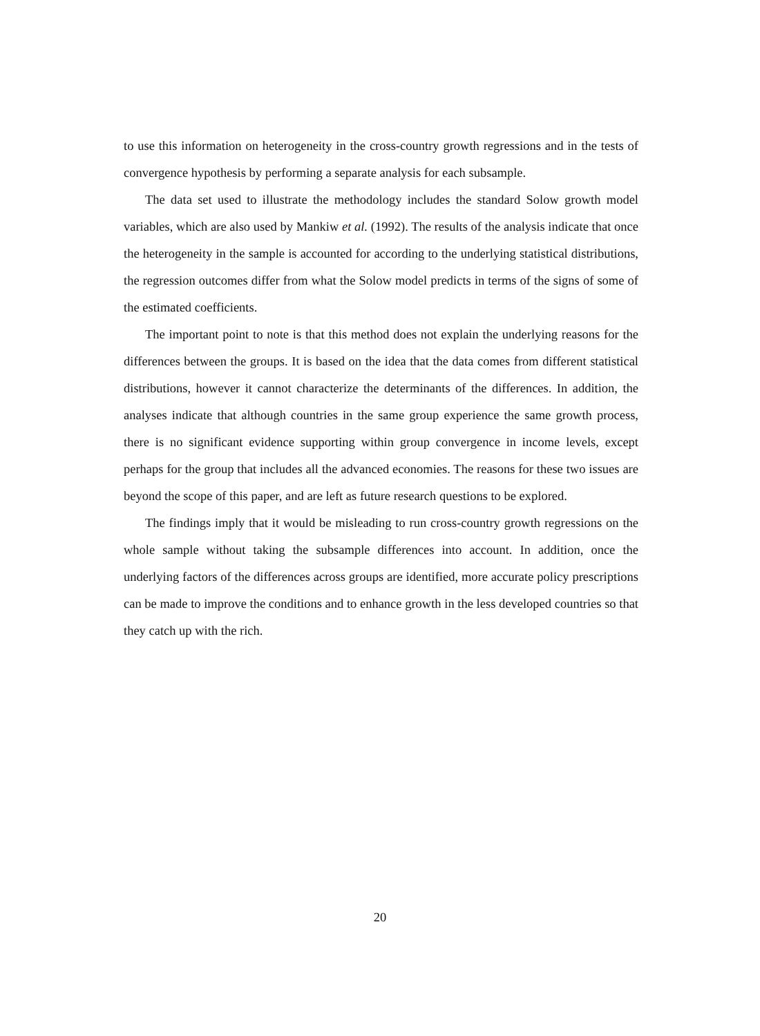to use this information on heterogeneity in the cross-country growth regressions and in the tests of convergence hypothesis by performing a separate analysis for each subsample.
The data set used to illustrate the methodology includes the standard Solow growth model variables, which are also used by Mankiw et al. (1992). The results of the analysis indicate that once the heterogeneity in the sample is accounted for according to the underlying statistical distributions, the regression outcomes differ from what the Solow model predicts in terms of the signs of some of the estimated coefficients.
The important point to note is that this method does not explain the underlying reasons for the differences between the groups. It is based on the idea that the data comes from different statistical distributions, however it cannot characterize the determinants of the differences. In addition, the analyses indicate that although countries in the same group experience the same growth process, there is no significant evidence supporting within group convergence in income levels, except perhaps for the group that includes all the advanced economies. The reasons for these two issues are beyond the scope of this paper, and are left as future research questions to be explored.
The findings imply that it would be misleading to run cross-country growth regressions on the whole sample without taking the subsample differences into account. In addition, once the underlying factors of the differences across groups are identified, more accurate policy prescriptions can be made to improve the conditions and to enhance growth in the less developed countries so that they catch up with the rich.
20